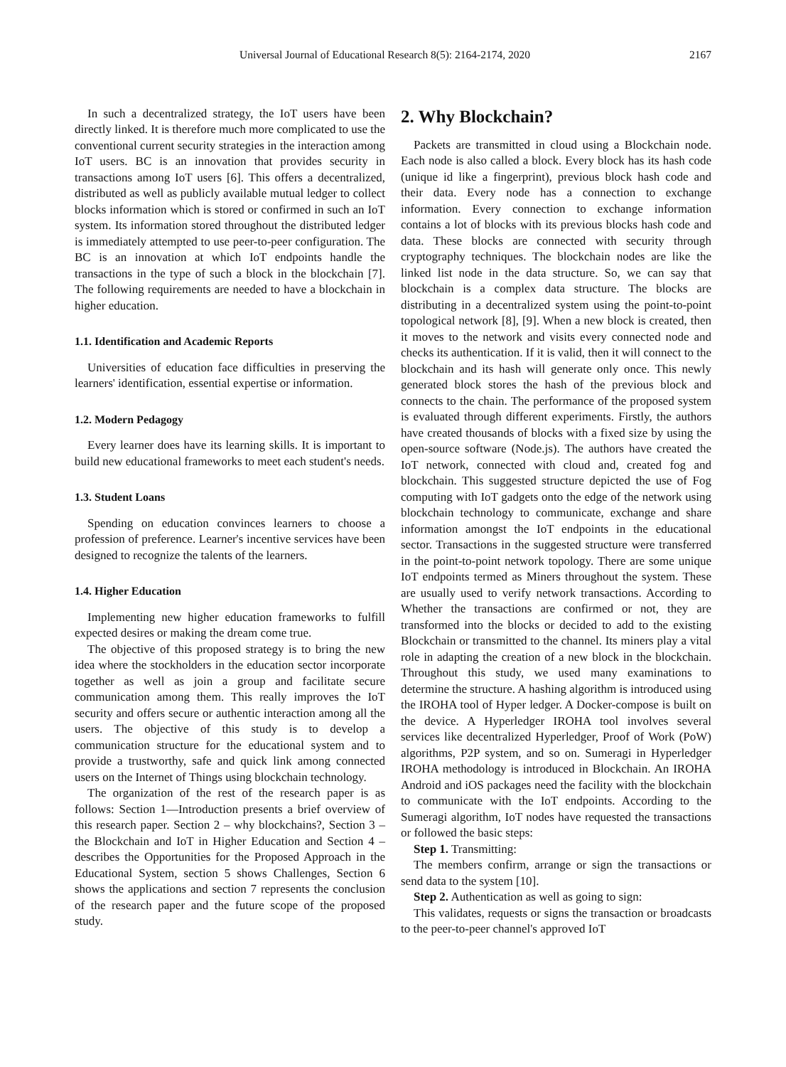Universal Journal of Educational Research 8(5): 2164-2174, 2020 2167
In such a decentralized strategy, the IoT users have been directly linked. It is therefore much more complicated to use the conventional current security strategies in the interaction among IoT users. BC is an innovation that provides security in transactions among IoT users [6]. This offers a decentralized, distributed as well as publicly available mutual ledger to collect blocks information which is stored or confirmed in such an IoT system. Its information stored throughout the distributed ledger is immediately attempted to use peer-to-peer configuration. The BC is an innovation at which IoT endpoints handle the transactions in the type of such a block in the blockchain [7]. The following requirements are needed to have a blockchain in higher education.
1.1. Identification and Academic Reports
Universities of education face difficulties in preserving the learners' identification, essential expertise or information.
1.2. Modern Pedagogy
Every learner does have its learning skills. It is important to build new educational frameworks to meet each student's needs.
1.3. Student Loans
Spending on education convinces learners to choose a profession of preference. Learner's incentive services have been designed to recognize the talents of the learners.
1.4. Higher Education
Implementing new higher education frameworks to fulfill expected desires or making the dream come true.
The objective of this proposed strategy is to bring the new idea where the stockholders in the education sector incorporate together as well as join a group and facilitate secure communication among them. This really improves the IoT security and offers secure or authentic interaction among all the users. The objective of this study is to develop a communication structure for the educational system and to provide a trustworthy, safe and quick link among connected users on the Internet of Things using blockchain technology.
The organization of the rest of the research paper is as follows: Section 1—Introduction presents a brief overview of this research paper. Section 2 – why blockchains?, Section 3 – the Blockchain and IoT in Higher Education and Section 4 – describes the Opportunities for the Proposed Approach in the Educational System, section 5 shows Challenges, Section 6 shows the applications and section 7 represents the conclusion of the research paper and the future scope of the proposed study.
2. Why Blockchain?
Packets are transmitted in cloud using a Blockchain node. Each node is also called a block. Every block has its hash code (unique id like a fingerprint), previous block hash code and their data. Every node has a connection to exchange information. Every connection to exchange information contains a lot of blocks with its previous blocks hash code and data. These blocks are connected with security through cryptography techniques. The blockchain nodes are like the linked list node in the data structure. So, we can say that blockchain is a complex data structure. The blocks are distributing in a decentralized system using the point-to-point topological network [8], [9]. When a new block is created, then it moves to the network and visits every connected node and checks its authentication. If it is valid, then it will connect to the blockchain and its hash will generate only once. This newly generated block stores the hash of the previous block and connects to the chain. The performance of the proposed system is evaluated through different experiments. Firstly, the authors have created thousands of blocks with a fixed size by using the open-source software (Node.js). The authors have created the IoT network, connected with cloud and, created fog and blockchain. This suggested structure depicted the use of Fog computing with IoT gadgets onto the edge of the network using blockchain technology to communicate, exchange and share information amongst the IoT endpoints in the educational sector. Transactions in the suggested structure were transferred in the point-to-point network topology. There are some unique IoT endpoints termed as Miners throughout the system. These are usually used to verify network transactions. According to Whether the transactions are confirmed or not, they are transformed into the blocks or decided to add to the existing Blockchain or transmitted to the channel. Its miners play a vital role in adapting the creation of a new block in the blockchain. Throughout this study, we used many examinations to determine the structure. A hashing algorithm is introduced using the IROHA tool of Hyper ledger. A Docker-compose is built on the device. A Hyperledger IROHA tool involves several services like decentralized Hyperledger, Proof of Work (PoW) algorithms, P2P system, and so on. Sumeragi in Hyperledger IROHA methodology is introduced in Blockchain. An IROHA Android and iOS packages need the facility with the blockchain to communicate with the IoT endpoints. According to the Sumeragi algorithm, IoT nodes have requested the transactions or followed the basic steps:
Step 1. Transmitting:
The members confirm, arrange or sign the transactions or send data to the system [10].
Step 2. Authentication as well as going to sign:
This validates, requests or signs the transaction or broadcasts to the peer-to-peer channel's approved IoT